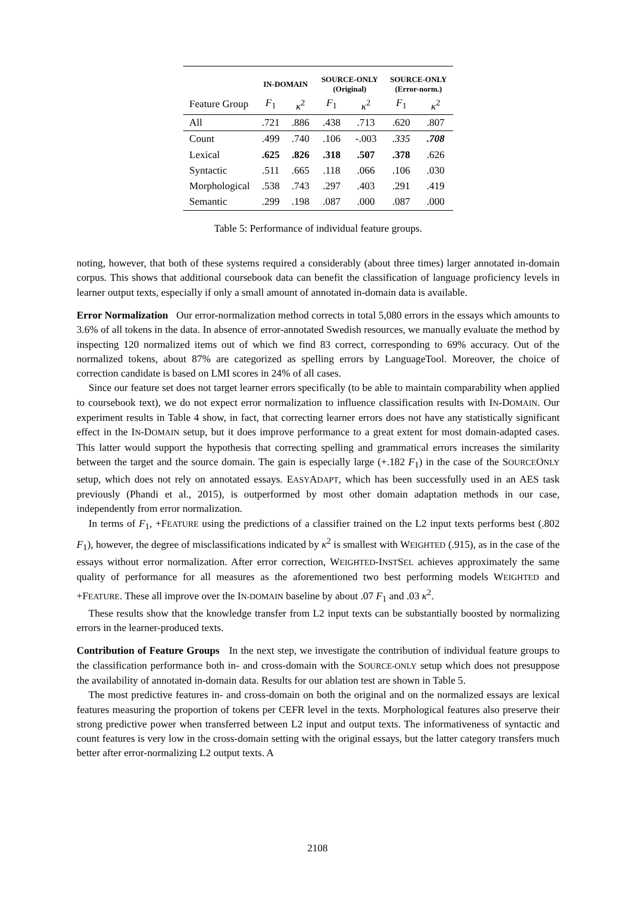| | IN-DOMAIN | | SOURCE-ONLY (Original) | | SOURCE-ONLY (Error-norm.) | |
| --- | --- | --- | --- | --- | --- | --- |
| Feature Group | F<sub>1</sub> | κ<sup>2</sup> | F<sub>1</sub> | κ<sup>2</sup> | F<sub>1</sub> | κ<sup>2</sup> |
| All | .721 | .886 | .438 | .713 | .620 | .807 |
| Count | .499 | .740 | .106 | -.003 | .335 | .708 |
| Lexical | .625 | .826 | .318 | .507 | .378 | .626 |
| Syntactic | .511 | .665 | .118 | .066 | .106 | .030 |
| Morphological | .538 | .743 | .297 | .403 | .291 | .419 |
| Semantic | .299 | .198 | .087 | .000 | .087 | .000 |
Table 5: Performance of individual feature groups.
noting, however, that both of these systems required a considerably (about three times) larger annotated in-domain corpus. This shows that additional coursebook data can benefit the classification of language proficiency levels in learner output texts, especially if only a small amount of annotated in-domain data is available.
Error Normalization Our error-normalization method corrects in total 5,080 errors in the essays which amounts to 3.6% of all tokens in the data. In absence of error-annotated Swedish resources, we manually evaluate the method by inspecting 120 normalized items out of which we find 83 correct, corresponding to 69% accuracy. Out of the normalized tokens, about 87% are categorized as spelling errors by LanguageTool. Moreover, the choice of correction candidate is based on LMI scores in 24% of all cases.
Since our feature set does not target learner errors specifically (to be able to maintain comparability when applied to coursebook text), we do not expect error normalization to influence classification results with IN-DOMAIN. Our experiment results in Table 4 show, in fact, that correcting learner errors does not have any statistically significant effect in the IN-DOMAIN setup, but it does improve performance to a great extent for most domain-adapted cases. This latter would support the hypothesis that correcting spelling and grammatical errors increases the similarity between the target and the source domain. The gain is especially large (+.182 F<sub>1</sub>) in the case of the SOURCEONLY setup, which does not rely on annotated essays. EASYADAPT, which has been successfully used in an AES task previously (Phandi et al., 2015), is outperformed by most other domain adaptation methods in our case, independently from error normalization.
In terms of F<sub>1</sub>, +FEATURE using the predictions of a classifier trained on the L2 input texts performs best (.802 F<sub>1</sub>), however, the degree of misclassifications indicated by κ<sup>2</sup> is smallest with WEIGHTED (.915), as in the case of the essays without error normalization. After error correction, WEIGHTED-INSTSEL achieves approximately the same quality of performance for all measures as the aforementioned two best performing models WEIGHTED and +FEATURE. These all improve over the IN-DOMAIN baseline by about .07 F<sub>1</sub> and .03 κ<sup>2</sup>.
These results show that the knowledge transfer from L2 input texts can be substantially boosted by normalizing errors in the learner-produced texts.
Contribution of Feature Groups In the next step, we investigate the contribution of individual feature groups to the classification performance both in- and cross-domain with the SOURCE-ONLY setup which does not presuppose the availability of annotated in-domain data. Results for our ablation test are shown in Table 5.
The most predictive features in- and cross-domain on both the original and on the normalized essays are lexical features measuring the proportion of tokens per CEFR level in the texts. Morphological features also preserve their strong predictive power when transferred between L2 input and output texts. The informativeness of syntactic and count features is very low in the cross-domain setting with the original essays, but the latter category transfers much better after error-normalizing L2 output texts. A
2108